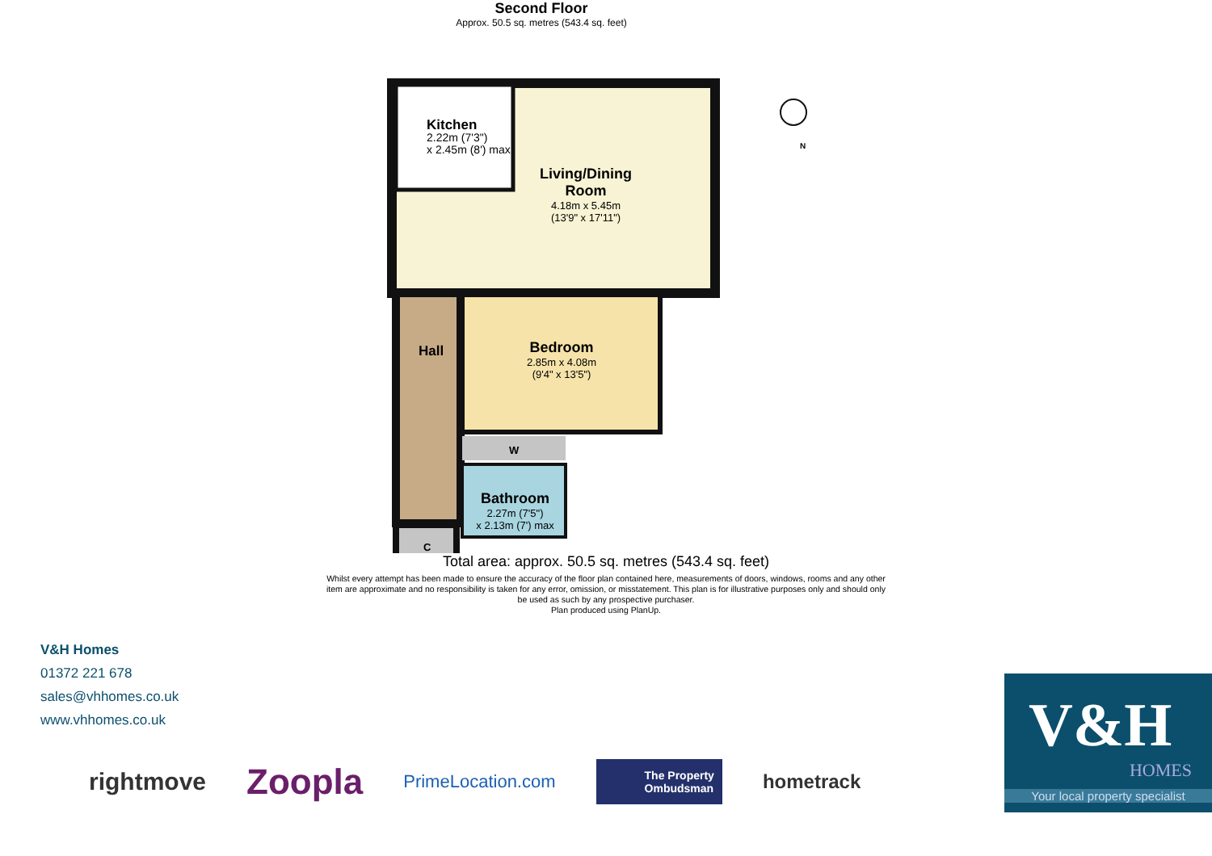Second Floor
Approx. 50.5 sq. metres (543.4 sq. feet)
Kitchen
2.22m (7'3")
x 2.45m (8') max
Living/Dining Room
4.18m x 5.45m
(13'9" x 17'11")
Hall
Bedroom
2.85m x 4.08m
(9'4" x 13'5")
W
Bathroom
2.27m (7'5")
x 2.13m (7') max
C
N
Total area: approx. 50.5 sq. metres (543.4 sq. feet)
Whilst every attempt has been made to ensure the accuracy of the floor plan contained here, measurements of doors, windows, rooms and any other item are approximate and no responsibility is taken for any error, omission, or misstatement. This plan is for illustrative purposes only and should only be used as such by any prospective purchaser.
Plan produced using PlanUp.
V&H Homes
01372 221 678
sales@vhhomes.co.uk
www.vhhomes.co.uk
rightmove Zoopla PrimeLocation.com The Property
Ombudsman hometrack
V&H
HOMES
Your local property specialist